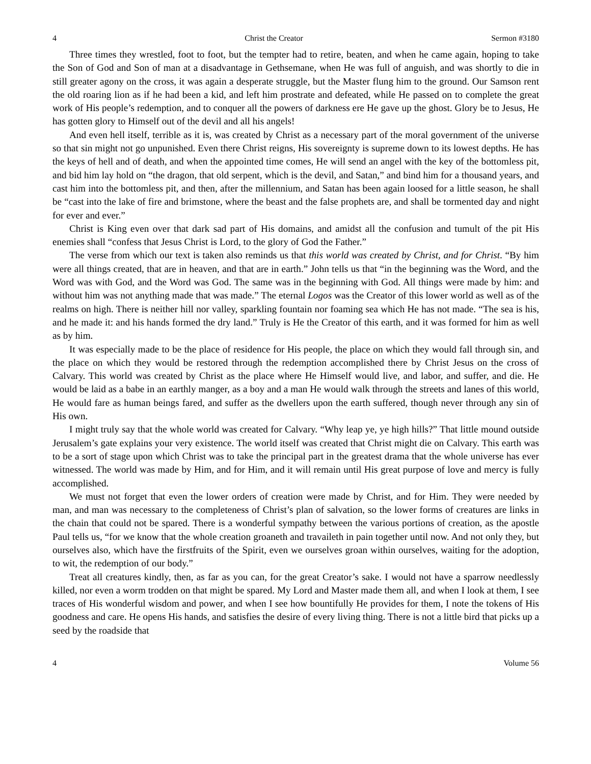4 Christ the Creator Sermon #3180
Three times they wrestled, foot to foot, but the tempter had to retire, beaten, and when he came again, hoping to take the Son of God and Son of man at a disadvantage in Gethsemane, when He was full of anguish, and was shortly to die in still greater agony on the cross, it was again a desperate struggle, but the Master flung him to the ground. Our Samson rent the old roaring lion as if he had been a kid, and left him prostrate and defeated, while He passed on to complete the great work of His people’s redemption, and to conquer all the powers of darkness ere He gave up the ghost. Glory be to Jesus, He has gotten glory to Himself out of the devil and all his angels!
And even hell itself, terrible as it is, was created by Christ as a necessary part of the moral government of the universe so that sin might not go unpunished. Even there Christ reigns, His sovereignty is supreme down to its lowest depths. He has the keys of hell and of death, and when the appointed time comes, He will send an angel with the key of the bottomless pit, and bid him lay hold on “the dragon, that old serpent, which is the devil, and Satan,” and bind him for a thousand years, and cast him into the bottomless pit, and then, after the millennium, and Satan has been again loosed for a little season, he shall be “cast into the lake of fire and brimstone, where the beast and the false prophets are, and shall be tormented day and night for ever and ever.”
Christ is King even over that dark sad part of His domains, and amidst all the confusion and tumult of the pit His enemies shall “confess that Jesus Christ is Lord, to the glory of God the Father.”
The verse from which our text is taken also reminds us that this world was created by Christ, and for Christ. “By him were all things created, that are in heaven, and that are in earth.” John tells us that “in the beginning was the Word, and the Word was with God, and the Word was God. The same was in the beginning with God. All things were made by him: and without him was not anything made that was made.” The eternal Logos was the Creator of this lower world as well as of the realms on high. There is neither hill nor valley, sparkling fountain nor foaming sea which He has not made. “The sea is his, and he made it: and his hands formed the dry land.” Truly is He the Creator of this earth, and it was formed for him as well as by him.
It was especially made to be the place of residence for His people, the place on which they would fall through sin, and the place on which they would be restored through the redemption accomplished there by Christ Jesus on the cross of Calvary. This world was created by Christ as the place where He Himself would live, and labor, and suffer, and die. He would be laid as a babe in an earthly manger, as a boy and a man He would walk through the streets and lanes of this world, He would fare as human beings fared, and suffer as the dwellers upon the earth suffered, though never through any sin of His own.
I might truly say that the whole world was created for Calvary. “Why leap ye, ye high hills?” That little mound outside Jerusalem’s gate explains your very existence. The world itself was created that Christ might die on Calvary. This earth was to be a sort of stage upon which Christ was to take the principal part in the greatest drama that the whole universe has ever witnessed. The world was made by Him, and for Him, and it will remain until His great purpose of love and mercy is fully accomplished.
We must not forget that even the lower orders of creation were made by Christ, and for Him. They were needed by man, and man was necessary to the completeness of Christ’s plan of salvation, so the lower forms of creatures are links in the chain that could not be spared. There is a wonderful sympathy between the various portions of creation, as the apostle Paul tells us, “for we know that the whole creation groaneth and travaileth in pain together until now. And not only they, but ourselves also, which have the firstfruits of the Spirit, even we ourselves groan within ourselves, waiting for the adoption, to wit, the redemption of our body.”
Treat all creatures kindly, then, as far as you can, for the great Creator’s sake. I would not have a sparrow needlessly killed, nor even a worm trodden on that might be spared. My Lord and Master made them all, and when I look at them, I see traces of His wonderful wisdom and power, and when I see how bountifully He provides for them, I note the tokens of His goodness and care. He opens His hands, and satisfies the desire of every living thing. There is not a little bird that picks up a seed by the roadside that
4 Volume 56